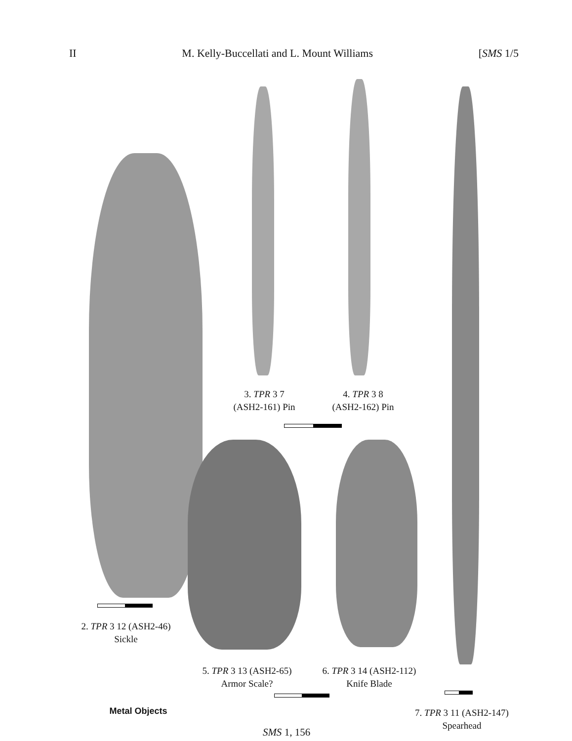II M. Kelly-Buccellati and L. Mount Williams [SMS 1/5
3. TPR 3 7
(ASH2-161) Pin
4. TPR 3 8
(ASH2-162) Pin
2. TPR 3 12 (ASH2-46)
Sickle
5. TPR 3 13 (ASH2-65)
Armor Scale?
6. TPR 3 14 (ASH2-112)
Knife Blade
Metal Objects
7. TPR 3 11 (ASH2-147)
Spearhead
SMS 1, 156